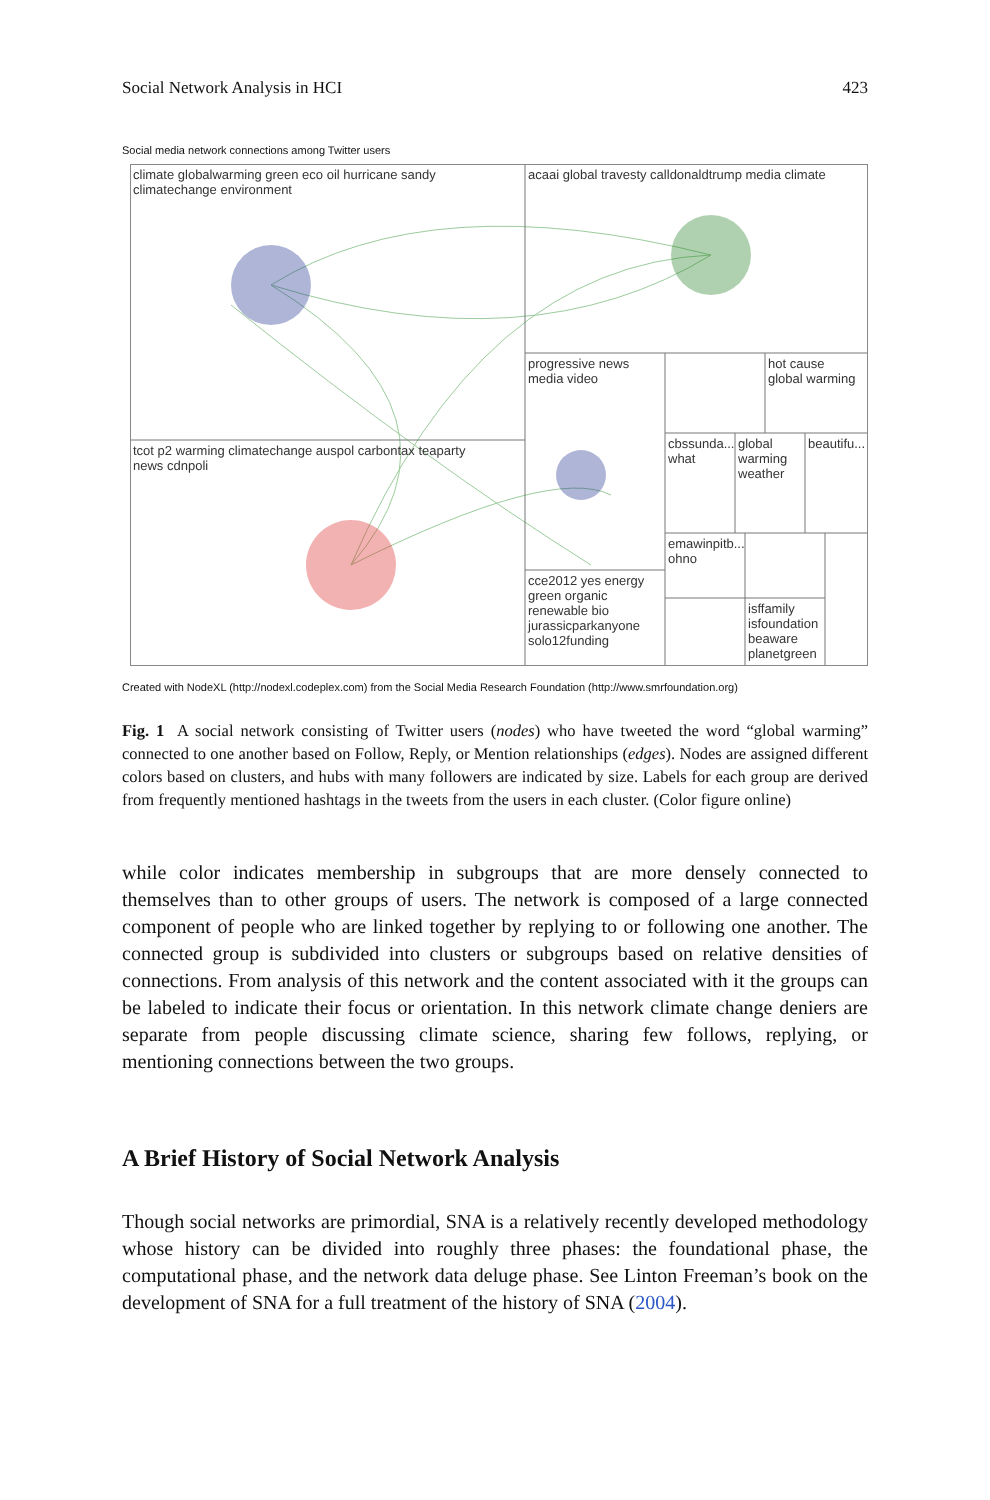Social Network Analysis in HCI 423
Social media network connections among Twitter users
climate globalwarming green eco oil hurricane sandy
climatechange environment
acaai global travesty calldonaldtrump media climate
progressive news
media video
hot cause
global warming
tcot p2 warming climatechange auspol carbontax teaparty
news cdnpoli
cbssunda...
what
global
warming
weather
beautifu...
emawinpitb...
ohno
cce2012 yes energy
green organic
renewable bio
jurassicparkanyone
solo12funding
isffamily
isfoundation
beaware
planetgreen
Created with NodeXL (http://nodexl.codeplex.com) from the Social Media Research Foundation (http://www.smrfoundation.org)
Fig. 1 A social network consisting of Twitter users (nodes) who have tweeted the word “global warming” connected to one another based on Follow, Reply, or Mention relationships (edges). Nodes are assigned different colors based on clusters, and hubs with many followers are indicated by size. Labels for each group are derived from frequently mentioned hashtags in the tweets from the users in each cluster. (Color figure online)
while color indicates membership in subgroups that are more densely connected to themselves than to other groups of users. The network is composed of a large connected component of people who are linked together by replying to or following one another. The connected group is subdivided into clusters or subgroups based on relative densities of connections. From analysis of this network and the content associated with it the groups can be labeled to indicate their focus or orientation. In this network climate change deniers are separate from people discussing climate science, sharing few follows, replying, or mentioning connections between the two groups.
A Brief History of Social Network Analysis
Though social networks are primordial, SNA is a relatively recently developed methodology whose history can be divided into roughly three phases: the foundational phase, the computational phase, and the network data deluge phase. See Linton Freeman’s book on the development of SNA for a full treatment of the history of SNA (2004).